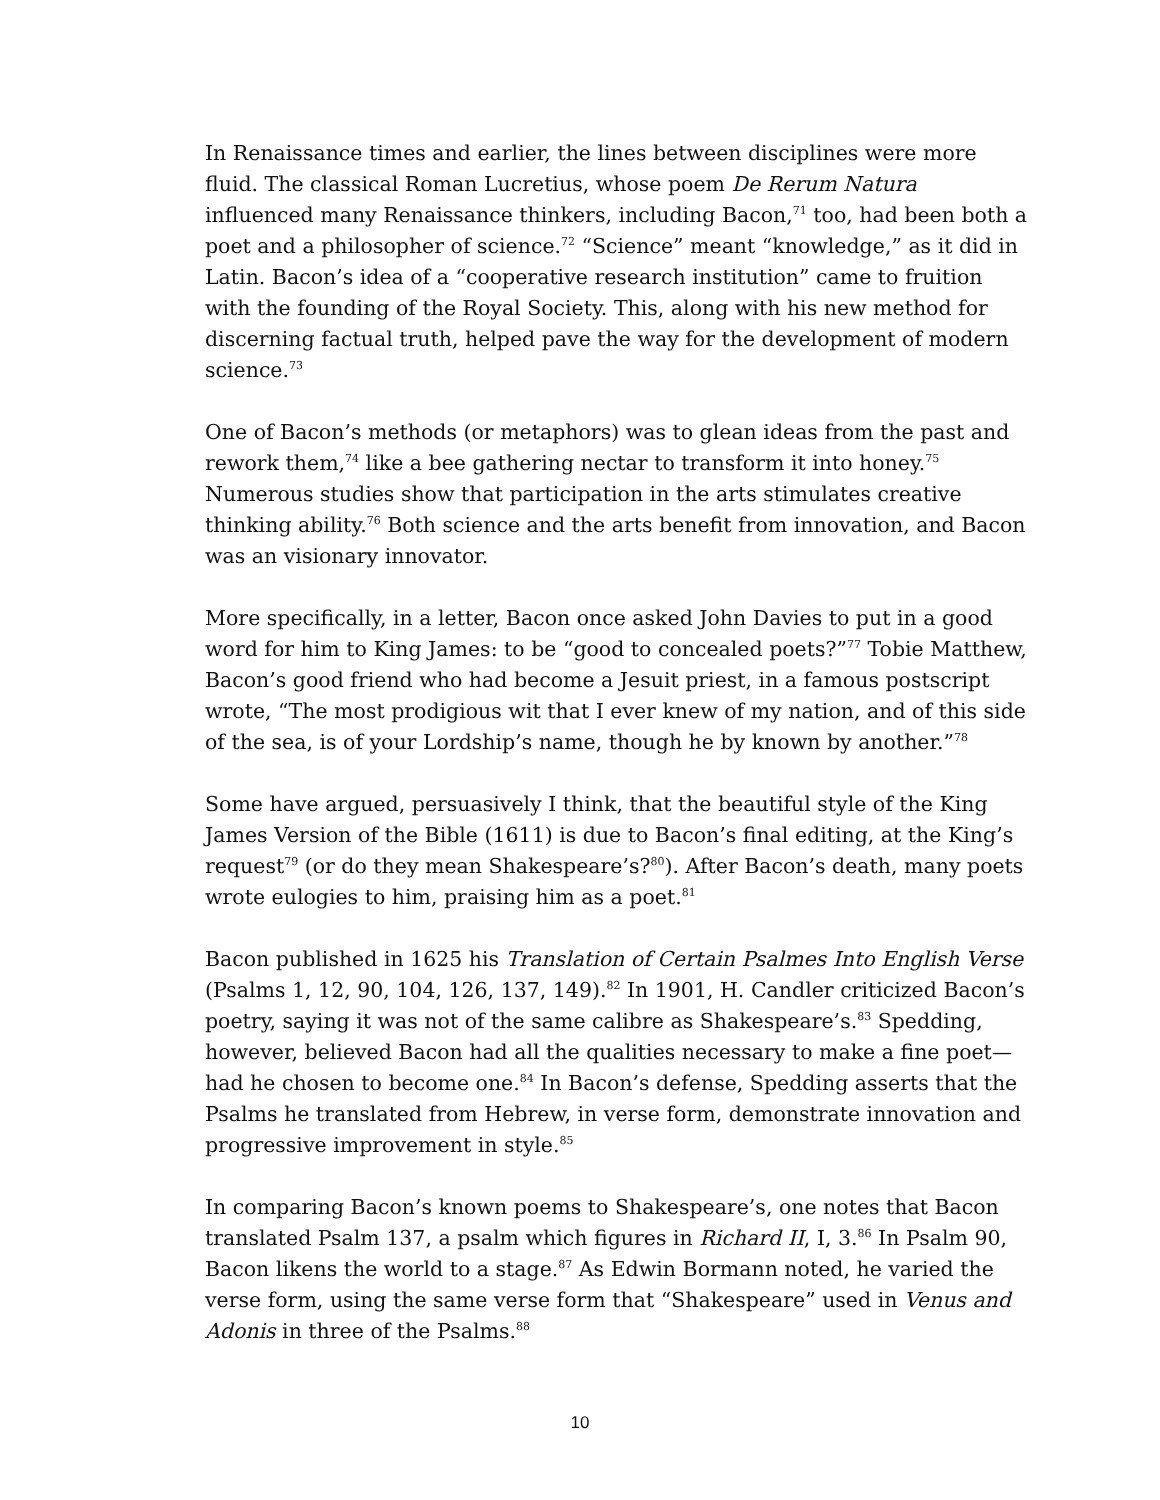In Renaissance times and earlier, the lines between disciplines were more fluid. The classical Roman Lucretius, whose poem De Rerum Natura influenced many Renaissance thinkers, including Bacon,<sup>71</sup> too, had been both a poet and a philosopher of science.<sup>72</sup> “Science” meant “knowledge,” as it did in Latin. Bacon’s idea of a “cooperative research institution” came to fruition with the founding of the Royal Society. This, along with his new method for discerning factual truth, helped pave the way for the development of modern science.<sup>73</sup>
One of Bacon’s methods (or metaphors) was to glean ideas from the past and rework them,<sup>74</sup> like a bee gathering nectar to transform it into honey.<sup>75</sup> Numerous studies show that participation in the arts stimulates creative thinking ability.<sup>76</sup> Both science and the arts benefit from innovation, and Bacon was an visionary innovator.
More specifically, in a letter, Bacon once asked John Davies to put in a good word for him to King James: to be “good to concealed poets?”<sup>77</sup> Tobie Matthew, Bacon’s good friend who had become a Jesuit priest, in a famous postscript wrote, “The most prodigious wit that I ever knew of my nation, and of this side of the sea, is of your Lordship’s name, though he by known by another.”<sup>78</sup>
Some have argued, persuasively I think, that the beautiful style of the King James Version of the Bible (1611) is due to Bacon’s final editing, at the King’s request<sup>79</sup> (or do they mean Shakespeare’s?<sup>80</sup>). After Bacon’s death, many poets wrote eulogies to him, praising him as a poet.<sup>81</sup>
Bacon published in 1625 his Translation of Certain Psalmes Into English Verse (Psalms 1, 12, 90, 104, 126, 137, 149).<sup>82</sup> In 1901, H. Candler criticized Bacon’s poetry, saying it was not of the same calibre as Shakespeare’s.<sup>83</sup> Spedding, however, believed Bacon had all the qualities necessary to make a fine poet—had he chosen to become one.<sup>84</sup> In Bacon’s defense, Spedding asserts that the Psalms he translated from Hebrew, in verse form, demonstrate innovation and progressive improvement in style.<sup>85</sup>
In comparing Bacon’s known poems to Shakespeare’s, one notes that Bacon translated Psalm 137, a psalm which figures in Richard II, I, 3.<sup>86</sup> In Psalm 90, Bacon likens the world to a stage.<sup>87</sup> As Edwin Bormann noted, he varied the verse form, using the same verse form that “Shakespeare” used in Venus and Adonis in three of the Psalms.<sup>88</sup>
10